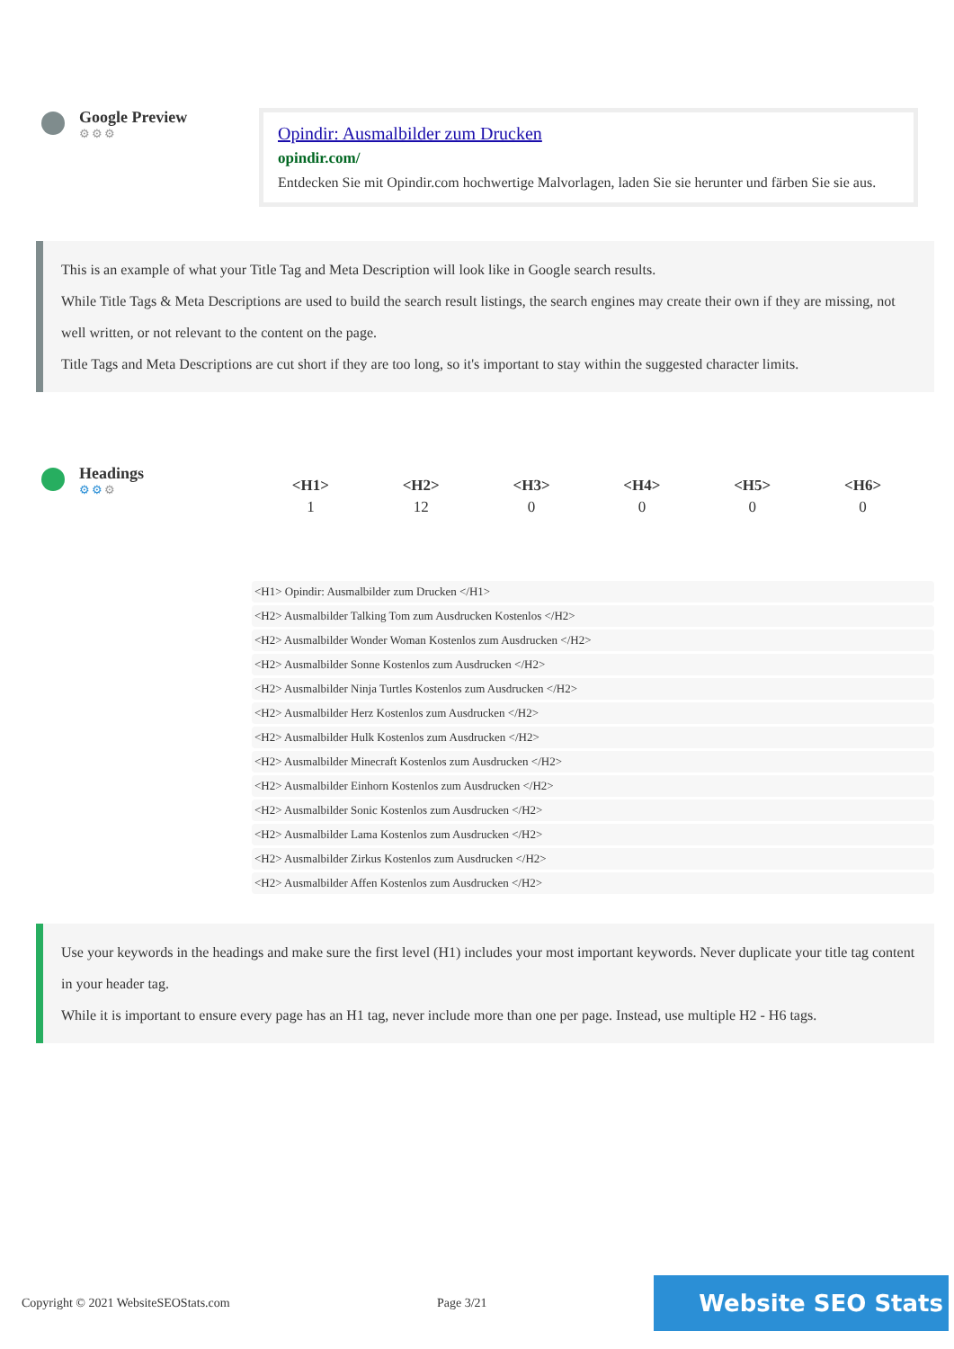Google Preview
⚙⚙⚙
Opindir: Ausmalbilder zum Drucken
opindir.com/
Entdecken Sie mit Opindir.com hochwertige Malvorlagen, laden Sie sie herunter und färben Sie sie aus.
This is an example of what your Title Tag and Meta Description will look like in Google search results.
While Title Tags & Meta Descriptions are used to build the search result listings, the search engines may create their own if they are missing, not well written, or not relevant to the content on the page.
Title Tags and Meta Descriptions are cut short if they are too long, so it's important to stay within the suggested character limits.
Headings
⚙⚙⚙
| <H1> | <H2> | <H3> | <H4> | <H5> | <H6> |
| --- | --- | --- | --- | --- | --- |
| 1 | 12 | 0 | 0 | 0 | 0 |
<H1> Opindir: Ausmalbilder zum Drucken </H1>
<H2> Ausmalbilder Talking Tom zum Ausdrucken Kostenlos </H2>
<H2> Ausmalbilder Wonder Woman Kostenlos zum Ausdrucken </H2>
<H2> Ausmalbilder Sonne Kostenlos zum Ausdrucken </H2>
<H2> Ausmalbilder Ninja Turtles Kostenlos zum Ausdrucken </H2>
<H2> Ausmalbilder Herz Kostenlos zum Ausdrucken </H2>
<H2> Ausmalbilder Hulk Kostenlos zum Ausdrucken </H2>
<H2> Ausmalbilder Minecraft Kostenlos zum Ausdrucken </H2>
<H2> Ausmalbilder Einhorn Kostenlos zum Ausdrucken </H2>
<H2> Ausmalbilder Sonic Kostenlos zum Ausdrucken </H2>
<H2> Ausmalbilder Lama Kostenlos zum Ausdrucken </H2>
<H2> Ausmalbilder Zirkus Kostenlos zum Ausdrucken </H2>
<H2> Ausmalbilder Affen Kostenlos zum Ausdrucken </H2>
Use your keywords in the headings and make sure the first level (H1) includes your most important keywords. Never duplicate your title tag content in your header tag.
While it is important to ensure every page has an H1 tag, never include more than one per page. Instead, use multiple H2 - H6 tags.
Copyright © 2021 WebsiteSEOStats.com Page 3/21
Website SEO Stats